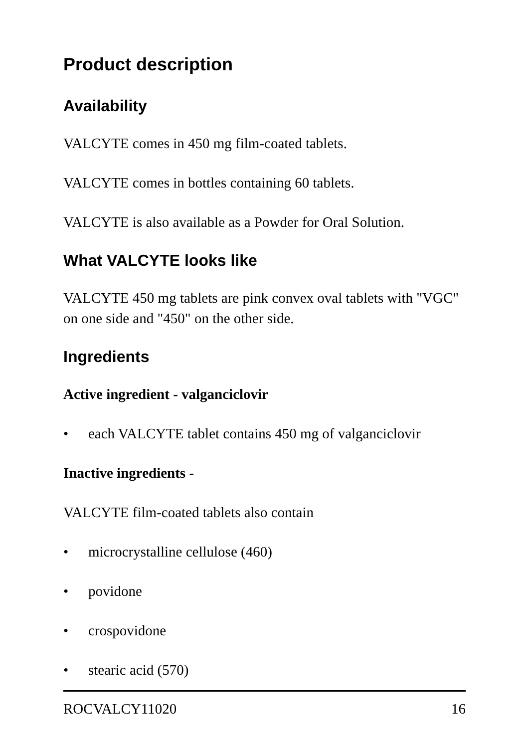Product description
Availability
VALCYTE comes in 450 mg film-coated tablets.
VALCYTE comes in bottles containing 60 tablets.
VALCYTE is also available as a Powder for Oral Solution.
What VALCYTE looks like
VALCYTE 450 mg tablets are pink convex oval tablets with "VGC" on one side and "450" on the other side.
Ingredients
Active ingredient - valganciclovir
• each VALCYTE tablet contains 450 mg of valganciclovir
Inactive ingredients -
VALCYTE film-coated tablets also contain
• microcrystalline cellulose (460)
• povidone
• crospovidone
• stearic acid (570)
ROCVALCY11020 16